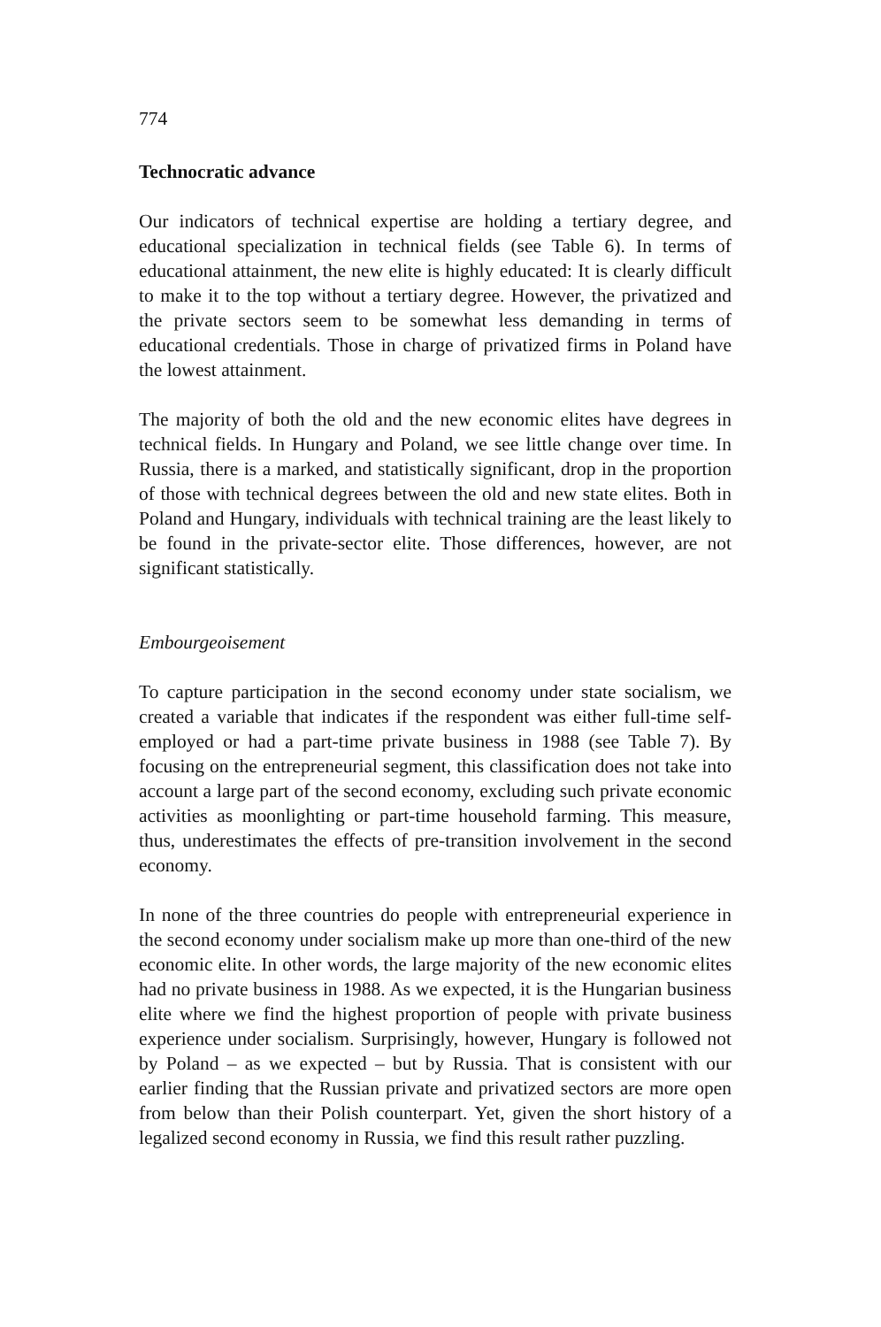774
Technocratic advance
Our indicators of technical expertise are holding a tertiary degree, and educational specialization in technical fields (see Table 6). In terms of educational attainment, the new elite is highly educated: It is clearly difficult to make it to the top without a tertiary degree. However, the privatized and the private sectors seem to be somewhat less demanding in terms of educational credentials. Those in charge of privatized firms in Poland have the lowest attainment.
The majority of both the old and the new economic elites have degrees in technical fields. In Hungary and Poland, we see little change over time. In Russia, there is a marked, and statistically significant, drop in the proportion of those with technical degrees between the old and new state elites. Both in Poland and Hungary, individuals with technical training are the least likely to be found in the private-sector elite. Those differences, however, are not significant statistically.
Embourgeoisement
To capture participation in the second economy under state socialism, we created a variable that indicates if the respondent was either full-time self-employed or had a part-time private business in 1988 (see Table 7). By focusing on the entrepreneurial segment, this classification does not take into account a large part of the second economy, excluding such private economic activities as moonlighting or part-time household farming. This measure, thus, underestimates the effects of pre-transition involvement in the second economy.
In none of the three countries do people with entrepreneurial experience in the second economy under socialism make up more than one-third of the new economic elite. In other words, the large majority of the new economic elites had no private business in 1988. As we expected, it is the Hungarian business elite where we find the highest proportion of people with private business experience under socialism. Surprisingly, however, Hungary is followed not by Poland – as we expected – but by Russia. That is consistent with our earlier finding that the Russian private and privatized sectors are more open from below than their Polish counterpart. Yet, given the short history of a legalized second economy in Russia, we find this result rather puzzling.